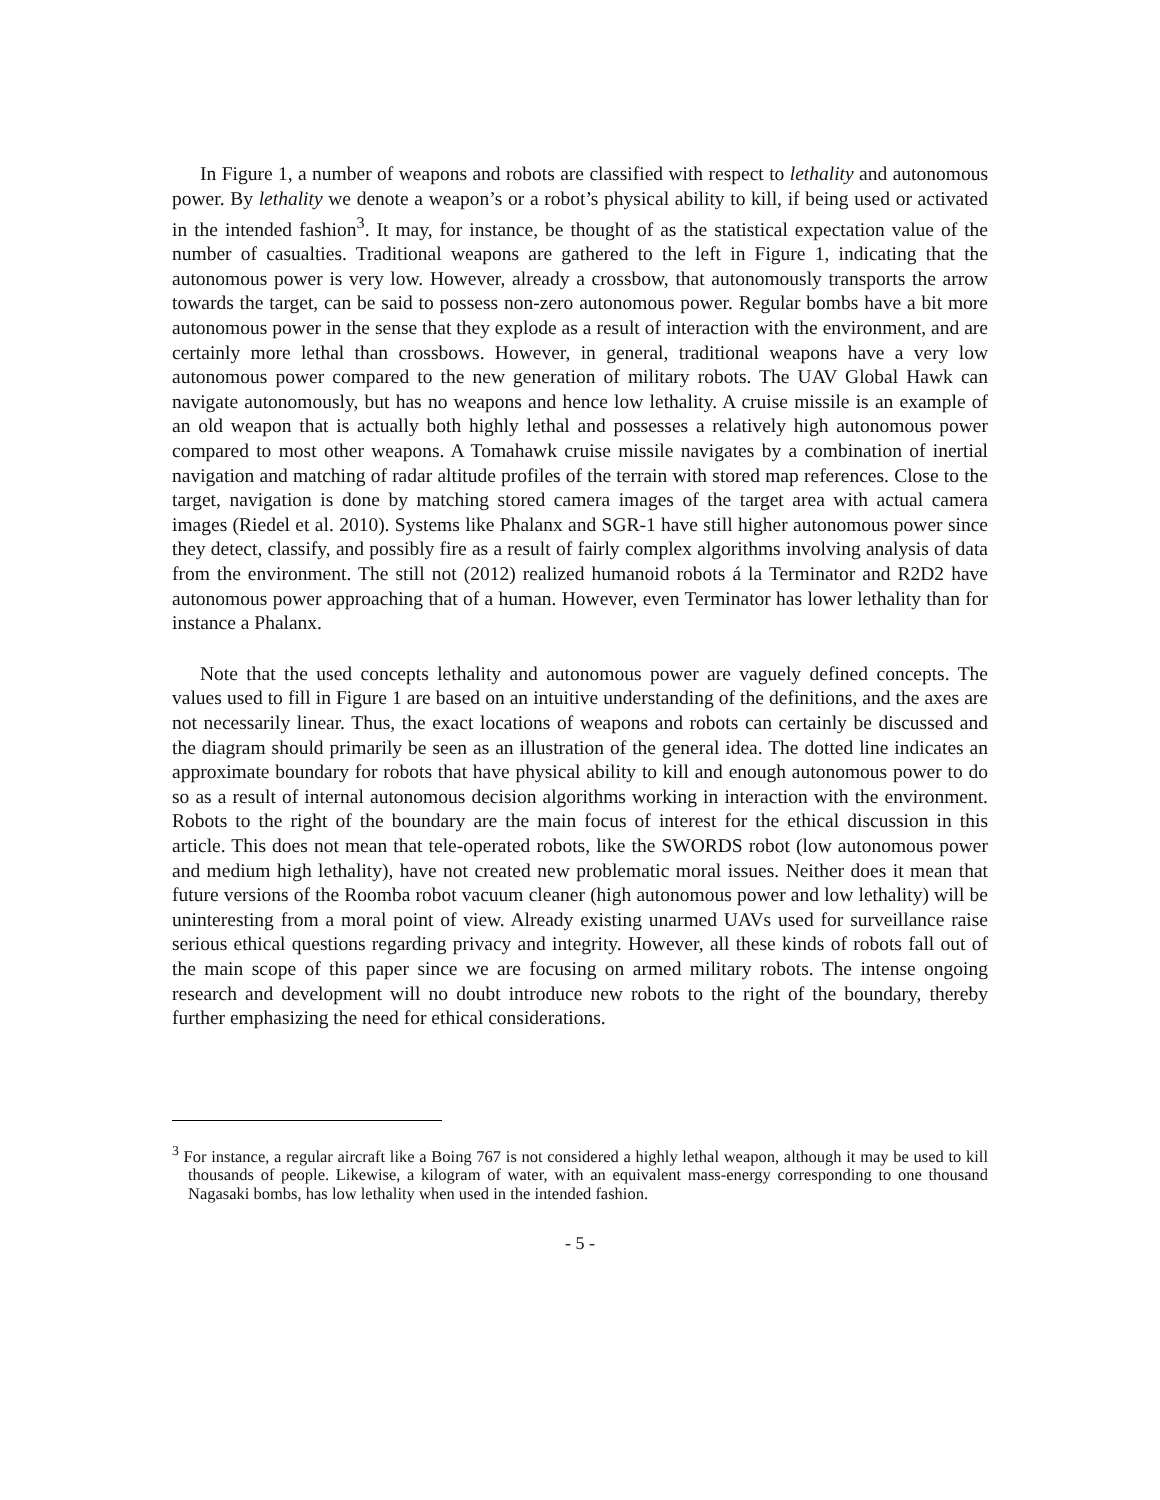In Figure 1, a number of weapons and robots are classified with respect to lethality and autonomous power. By lethality we denote a weapon’s or a robot’s physical ability to kill, if being used or activated in the intended fashion<sup>3</sup>. It may, for instance, be thought of as the statistical expectation value of the number of casualties. Traditional weapons are gathered to the left in Figure 1, indicating that the autonomous power is very low. However, already a crossbow, that autonomously transports the arrow towards the target, can be said to possess non-zero autonomous power. Regular bombs have a bit more autonomous power in the sense that they explode as a result of interaction with the environment, and are certainly more lethal than crossbows. However, in general, traditional weapons have a very low autonomous power compared to the new generation of military robots. The UAV Global Hawk can navigate autonomously, but has no weapons and hence low lethality. A cruise missile is an example of an old weapon that is actually both highly lethal and possesses a relatively high autonomous power compared to most other weapons. A Tomahawk cruise missile navigates by a combination of inertial navigation and matching of radar altitude profiles of the terrain with stored map references. Close to the target, navigation is done by matching stored camera images of the target area with actual camera images (Riedel et al. 2010). Systems like Phalanx and SGR-1 have still higher autonomous power since they detect, classify, and possibly fire as a result of fairly complex algorithms involving analysis of data from the environment. The still not (2012) realized humanoid robots á la Terminator and R2D2 have autonomous power approaching that of a human. However, even Terminator has lower lethality than for instance a Phalanx.
Note that the used concepts lethality and autonomous power are vaguely defined concepts. The values used to fill in Figure 1 are based on an intuitive understanding of the definitions, and the axes are not necessarily linear. Thus, the exact locations of weapons and robots can certainly be discussed and the diagram should primarily be seen as an illustration of the general idea. The dotted line indicates an approximate boundary for robots that have physical ability to kill and enough autonomous power to do so as a result of internal autonomous decision algorithms working in interaction with the environment. Robots to the right of the boundary are the main focus of interest for the ethical discussion in this article. This does not mean that tele-operated robots, like the SWORDS robot (low autonomous power and medium high lethality), have not created new problematic moral issues. Neither does it mean that future versions of the Roomba robot vacuum cleaner (high autonomous power and low lethality) will be uninteresting from a moral point of view. Already existing unarmed UAVs used for surveillance raise serious ethical questions regarding privacy and integrity. However, all these kinds of robots fall out of the main scope of this paper since we are focusing on armed military robots. The intense ongoing research and development will no doubt introduce new robots to the right of the boundary, thereby further emphasizing the need for ethical considerations.
<sup>3</sup> For instance, a regular aircraft like a Boing 767 is not considered a highly lethal weapon, although it may be used to kill thousands of people. Likewise, a kilogram of water, with an equivalent mass-energy corresponding to one thousand Nagasaki bombs, has low lethality when used in the intended fashion.
- 5 -